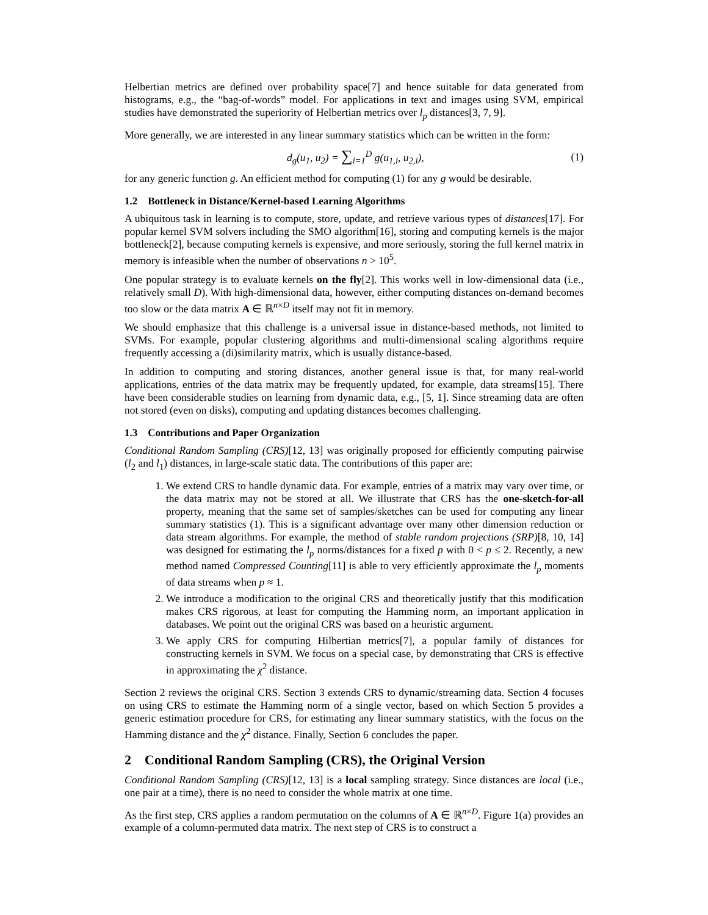Helbertian metrics are defined over probability space[7] and hence suitable for data generated from histograms, e.g., the “bag-of-words” model. For applications in text and images using SVM, empirical studies have demonstrated the superiority of Helbertian metrics over l<sub>p</sub> distances[3, 7, 9].
More generally, we are interested in any linear summary statistics which can be written in the form:
d<sub>g</sub>(u<sub>1</sub>, u<sub>2</sub>) = ∑<sub>i=1</sub><sup>D</sup> g(u<sub>1,i</sub>, u<sub>2,i</sub>), (1)
for any generic function g. An efficient method for computing (1) for any g would be desirable.
1.2 Bottleneck in Distance/Kernel-based Learning Algorithms
A ubiquitous task in learning is to compute, store, update, and retrieve various types of distances[17]. For popular kernel SVM solvers including the SMO algorithm[16], storing and computing kernels is the major bottleneck[2], because computing kernels is expensive, and more seriously, storing the full kernel matrix in memory is infeasible when the number of observations n > 10<sup>5</sup>.
One popular strategy is to evaluate kernels on the fly[2]. This works well in low-dimensional data (i.e., relatively small D). With high-dimensional data, however, either computing distances on-demand becomes too slow or the data matrix A ∈ ℝ<sup>n×D</sup> itself may not fit in memory.
We should emphasize that this challenge is a universal issue in distance-based methods, not limited to SVMs. For example, popular clustering algorithms and multi-dimensional scaling algorithms require frequently accessing a (di)similarity matrix, which is usually distance-based.
In addition to computing and storing distances, another general issue is that, for many real-world applications, entries of the data matrix may be frequently updated, for example, data streams[15]. There have been considerable studies on learning from dynamic data, e.g., [5, 1]. Since streaming data are often not stored (even on disks), computing and updating distances becomes challenging.
1.3 Contributions and Paper Organization
Conditional Random Sampling (CRS)[12, 13] was originally proposed for efficiently computing pairwise (l<sub>2</sub> and l<sub>1</sub>) distances, in large-scale static data. The contributions of this paper are:
1. We extend CRS to handle dynamic data. For example, entries of a matrix may vary over time, or the data matrix may not be stored at all. We illustrate that CRS has the one-sketch-for-all property, meaning that the same set of samples/sketches can be used for computing any linear summary statistics (1). This is a significant advantage over many other dimension reduction or data stream algorithms. For example, the method of stable random projections (SRP)[8, 10, 14] was designed for estimating the l<sub>p</sub> norms/distances for a fixed p with 0 < p ≤ 2. Recently, a new method named Compressed Counting[11] is able to very efficiently approximate the l<sub>p</sub> moments of data streams when p ≈ 1.
2. We introduce a modification to the original CRS and theoretically justify that this modification makes CRS rigorous, at least for computing the Hamming norm, an important application in databases. We point out the original CRS was based on a heuristic argument.
3. We apply CRS for computing Hilbertian metrics[7], a popular family of distances for constructing kernels in SVM. We focus on a special case, by demonstrating that CRS is effective in approximating the χ<sup>2</sup> distance.
Section 2 reviews the original CRS. Section 3 extends CRS to dynamic/streaming data. Section 4 focuses on using CRS to estimate the Hamming norm of a single vector, based on which Section 5 provides a generic estimation procedure for CRS, for estimating any linear summary statistics, with the focus on the Hamming distance and the χ<sup>2</sup> distance. Finally, Section 6 concludes the paper.
2 Conditional Random Sampling (CRS), the Original Version
Conditional Random Sampling (CRS)[12, 13] is a local sampling strategy. Since distances are local (i.e., one pair at a time), there is no need to consider the whole matrix at one time.
As the first step, CRS applies a random permutation on the columns of A ∈ ℝ<sup>n×D</sup>. Figure 1(a) provides an example of a column-permuted data matrix. The next step of CRS is to construct a